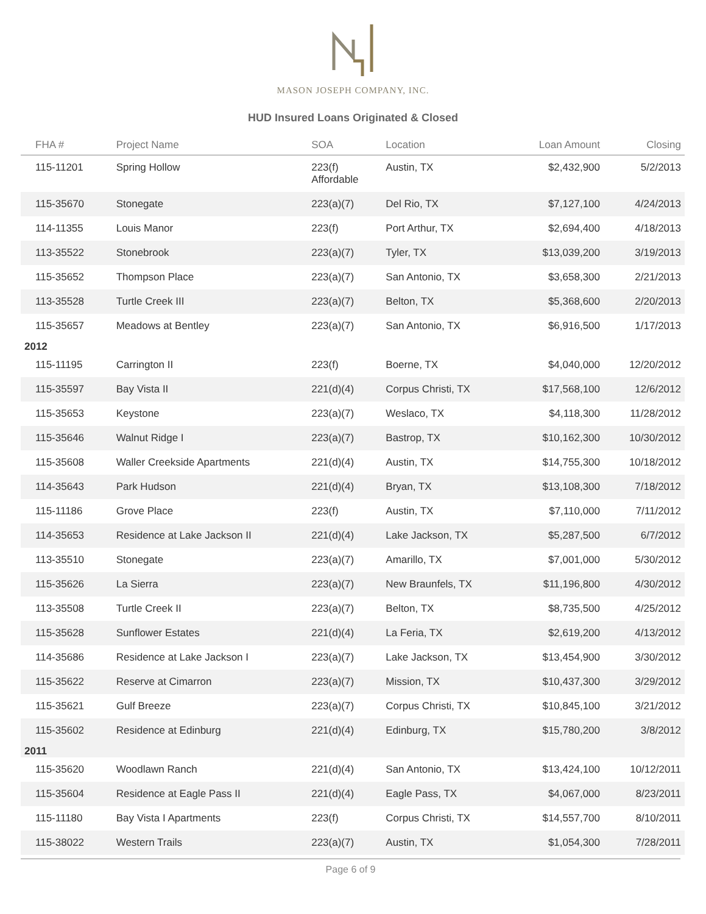MASON JOSEPH COMPANY, INC.
HUD Insured Loans Originated & Closed
| FHA # | Project Name | SOA | Location | Loan Amount | Closing |
| --- | --- | --- | --- | --- | --- |
| 115-11201 | Spring Hollow | 223(f) Affordable | Austin, TX | $2,432,900 | 5/2/2013 |
| 115-35670 | Stonegate | 223(a)(7) | Del Rio, TX | $7,127,100 | 4/24/2013 |
| 114-11355 | Louis Manor | 223(f) | Port Arthur, TX | $2,694,400 | 4/18/2013 |
| 113-35522 | Stonebrook | 223(a)(7) | Tyler, TX | $13,039,200 | 3/19/2013 |
| 115-35652 | Thompson Place | 223(a)(7) | San Antonio, TX | $3,658,300 | 2/21/2013 |
| 113-35528 | Turtle Creek III | 223(a)(7) | Belton, TX | $5,368,600 | 2/20/2013 |
| 115-35657 | Meadows at Bentley | 223(a)(7) | San Antonio, TX | $6,916,500 | 1/17/2013 |
| 2012 | | | | | |
| 115-11195 | Carrington II | 223(f) | Boerne, TX | $4,040,000 | 12/20/2012 |
| 115-35597 | Bay Vista II | 221(d)(4) | Corpus Christi, TX | $17,568,100 | 12/6/2012 |
| 115-35653 | Keystone | 223(a)(7) | Weslaco, TX | $4,118,300 | 11/28/2012 |
| 115-35646 | Walnut Ridge I | 223(a)(7) | Bastrop, TX | $10,162,300 | 10/30/2012 |
| 115-35608 | Waller Creekside Apartments | 221(d)(4) | Austin, TX | $14,755,300 | 10/18/2012 |
| 114-35643 | Park Hudson | 221(d)(4) | Bryan, TX | $13,108,300 | 7/18/2012 |
| 115-11186 | Grove Place | 223(f) | Austin, TX | $7,110,000 | 7/11/2012 |
| 114-35653 | Residence at Lake Jackson II | 221(d)(4) | Lake Jackson, TX | $5,287,500 | 6/7/2012 |
| 113-35510 | Stonegate | 223(a)(7) | Amarillo, TX | $7,001,000 | 5/30/2012 |
| 115-35626 | La Sierra | 223(a)(7) | New Braunfels, TX | $11,196,800 | 4/30/2012 |
| 113-35508 | Turtle Creek II | 223(a)(7) | Belton, TX | $8,735,500 | 4/25/2012 |
| 115-35628 | Sunflower Estates | 221(d)(4) | La Feria, TX | $2,619,200 | 4/13/2012 |
| 114-35686 | Residence at Lake Jackson I | 223(a)(7) | Lake Jackson, TX | $13,454,900 | 3/30/2012 |
| 115-35622 | Reserve at Cimarron | 223(a)(7) | Mission, TX | $10,437,300 | 3/29/2012 |
| 115-35621 | Gulf Breeze | 223(a)(7) | Corpus Christi, TX | $10,845,100 | 3/21/2012 |
| 115-35602 | Residence at Edinburg | 221(d)(4) | Edinburg, TX | $15,780,200 | 3/8/2012 |
| 2011 | | | | | |
| 115-35620 | Woodlawn Ranch | 221(d)(4) | San Antonio, TX | $13,424,100 | 10/12/2011 |
| 115-35604 | Residence at Eagle Pass II | 221(d)(4) | Eagle Pass, TX | $4,067,000 | 8/23/2011 |
| 115-11180 | Bay Vista I Apartments | 223(f) | Corpus Christi, TX | $14,557,700 | 8/10/2011 |
| 115-38022 | Western Trails | 223(a)(7) | Austin, TX | $1,054,300 | 7/28/2011 |
Page 6 of 9